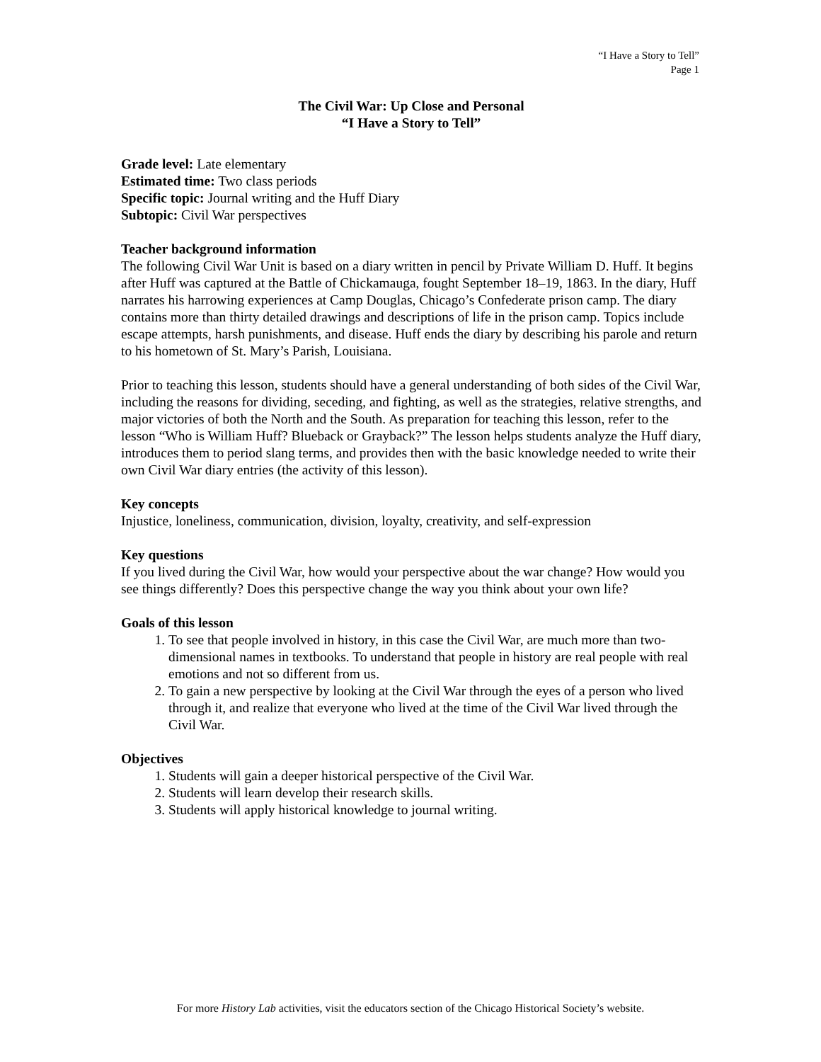“I Have a Story to Tell”
Page 1
The Civil War: Up Close and Personal
“I Have a Story to Tell”
Grade level: Late elementary
Estimated time: Two class periods
Specific topic: Journal writing and the Huff Diary
Subtopic: Civil War perspectives
Teacher background information
The following Civil War Unit is based on a diary written in pencil by Private William D. Huff. It begins after Huff was captured at the Battle of Chickamauga, fought September 18–19, 1863. In the diary, Huff narrates his harrowing experiences at Camp Douglas, Chicago’s Confederate prison camp. The diary contains more than thirty detailed drawings and descriptions of life in the prison camp. Topics include escape attempts, harsh punishments, and disease. Huff ends the diary by describing his parole and return to his hometown of St. Mary’s Parish, Louisiana.
Prior to teaching this lesson, students should have a general understanding of both sides of the Civil War, including the reasons for dividing, seceding, and fighting, as well as the strategies, relative strengths, and major victories of both the North and the South. As preparation for teaching this lesson, refer to the lesson “Who is William Huff? Blueback or Grayback?” The lesson helps students analyze the Huff diary, introduces them to period slang terms, and provides then with the basic knowledge needed to write their own Civil War diary entries (the activity of this lesson).
Key concepts
Injustice, loneliness, communication, division, loyalty, creativity, and self-expression
Key questions
If you lived during the Civil War, how would your perspective about the war change? How would you see things differently? Does this perspective change the way you think about your own life?
Goals of this lesson
1. To see that people involved in history, in this case the Civil War, are much more than two-dimensional names in textbooks. To understand that people in history are real people with real emotions and not so different from us.
2. To gain a new perspective by looking at the Civil War through the eyes of a person who lived through it, and realize that everyone who lived at the time of the Civil War lived through the Civil War.
Objectives
1. Students will gain a deeper historical perspective of the Civil War.
2. Students will learn develop their research skills.
3. Students will apply historical knowledge to journal writing.
For more History Lab activities, visit the educators section of the Chicago Historical Society’s website.